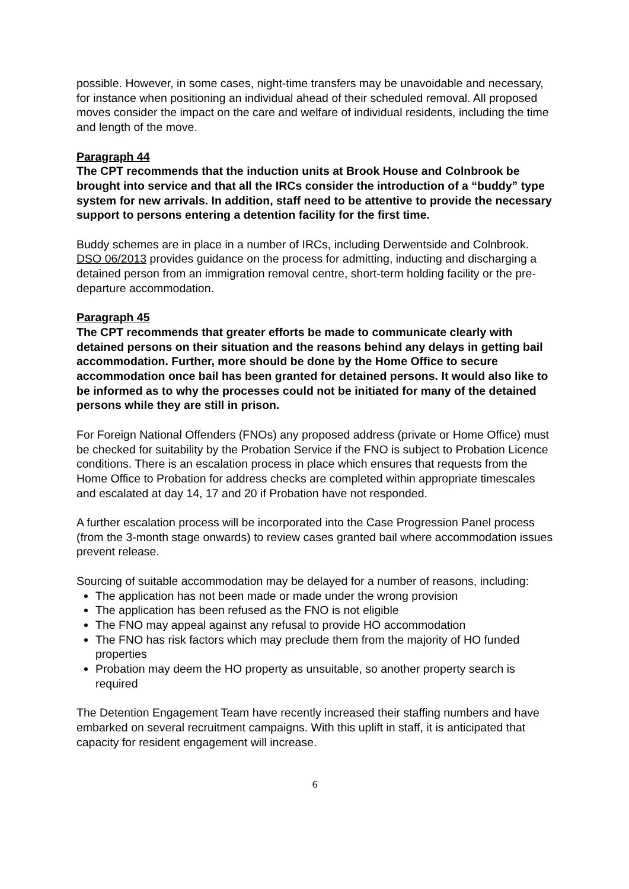possible. However, in some cases, night-time transfers may be unavoidable and necessary, for instance when positioning an individual ahead of their scheduled removal. All proposed moves consider the impact on the care and welfare of individual residents, including the time and length of the move.
Paragraph 44
The CPT recommends that the induction units at Brook House and Colnbrook be brought into service and that all the IRCs consider the introduction of a “buddy” type system for new arrivals. In addition, staff need to be attentive to provide the necessary support to persons entering a detention facility for the first time.
Buddy schemes are in place in a number of IRCs, including Derwentside and Colnbrook. DSO 06/2013 provides guidance on the process for admitting, inducting and discharging a detained person from an immigration removal centre, short-term holding facility or the pre-departure accommodation.
Paragraph 45
The CPT recommends that greater efforts be made to communicate clearly with detained persons on their situation and the reasons behind any delays in getting bail accommodation. Further, more should be done by the Home Office to secure accommodation once bail has been granted for detained persons. It would also like to be informed as to why the processes could not be initiated for many of the detained persons while they are still in prison.
For Foreign National Offenders (FNOs) any proposed address (private or Home Office) must be checked for suitability by the Probation Service if the FNO is subject to Probation Licence conditions. There is an escalation process in place which ensures that requests from the Home Office to Probation for address checks are completed within appropriate timescales and escalated at day 14, 17 and 20 if Probation have not responded.
A further escalation process will be incorporated into the Case Progression Panel process (from the 3-month stage onwards) to review cases granted bail where accommodation issues prevent release.
Sourcing of suitable accommodation may be delayed for a number of reasons, including:
The application has not been made or made under the wrong provision
The application has been refused as the FNO is not eligible
The FNO may appeal against any refusal to provide HO accommodation
The FNO has risk factors which may preclude them from the majority of HO funded properties
Probation may deem the HO property as unsuitable, so another property search is required
The Detention Engagement Team have recently increased their staffing numbers and have embarked on several recruitment campaigns. With this uplift in staff, it is anticipated that capacity for resident engagement will increase.
6